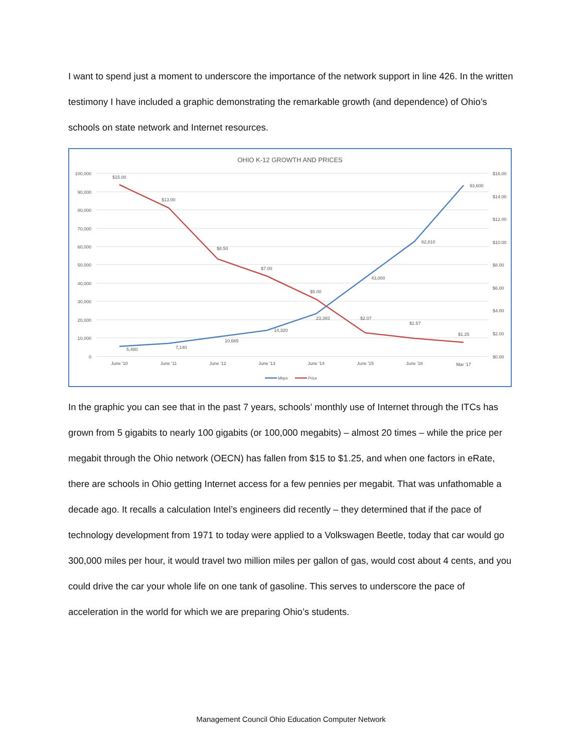I want to spend just a moment to underscore the importance of the network support in line 426. In the written testimony I have included a graphic demonstrating the remarkable growth (and dependence) of Ohio’s schools on state network and Internet resources.
OHIO K-12 GROWTH AND PRICES
100,000
90,000
80,000
70,000
60,000
50,000
40,000
30,000
20,000
10,000
0
$16.00
$14.00
$12.00
$10.00
$8.00
$6.00
$4.00
$2.00
$0.00
June '10
June '11
June '12
June '13
June '14
June '15
June '16
Mar '17
5,480
7,140
10,665
14,320
23,393
43,000
62,810
93,600
$15.00
$13.00
$8.50
$7.00
$5.00
$2.07
$1.57
$1.25
Mbps
Price
In the graphic you can see that in the past 7 years, schools’ monthly use of Internet through the ITCs has grown from 5 gigabits to nearly 100 gigabits (or 100,000 megabits) – almost 20 times – while the price per megabit through the Ohio network (OECN) has fallen from $15 to $1.25, and when one factors in eRate, there are schools in Ohio getting Internet access for a few pennies per megabit. That was unfathomable a decade ago. It recalls a calculation Intel’s engineers did recently – they determined that if the pace of technology development from 1971 to today were applied to a Volkswagen Beetle, today that car would go 300,000 miles per hour, it would travel two million miles per gallon of gas, would cost about 4 cents, and you could drive the car your whole life on one tank of gasoline. This serves to underscore the pace of acceleration in the world for which we are preparing Ohio’s students.
Management Council Ohio Education Computer Network